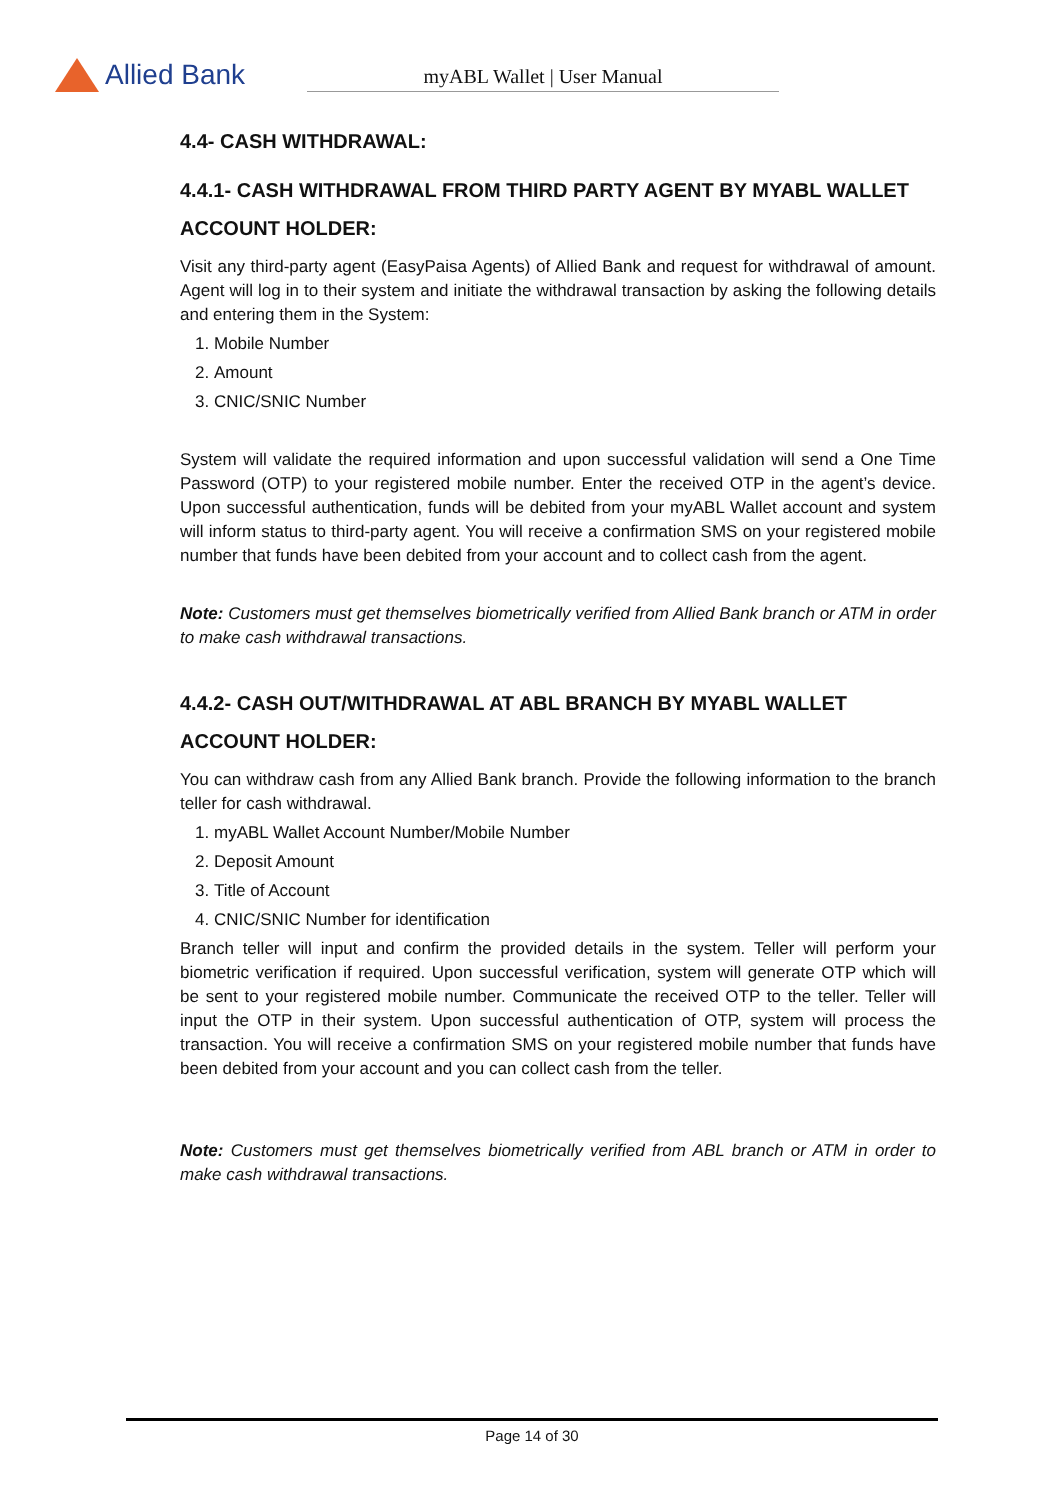Allied Bank
myABL Wallet | User Manual
4.4- CASH WITHDRAWAL:
4.4.1- CASH WITHDRAWAL FROM THIRD PARTY AGENT BY MYABL WALLET ACCOUNT HOLDER:
Visit any third-party agent (EasyPaisa Agents) of Allied Bank and request for withdrawal of amount. Agent will log in to their system and initiate the withdrawal transaction by asking the following details and entering them in the System:
1. Mobile Number
2. Amount
3. CNIC/SNIC Number
System will validate the required information and upon successful validation will send a One Time Password (OTP) to your registered mobile number. Enter the received OTP in the agent’s device. Upon successful authentication, funds will be debited from your myABL Wallet account and system will inform status to third-party agent. You will receive a confirmation SMS on your registered mobile number that funds have been debited from your account and to collect cash from the agent.
Note: Customers must get themselves biometrically verified from Allied Bank branch or ATM in order to make cash withdrawal transactions.
4.4.2- CASH OUT/WITHDRAWAL AT ABL BRANCH BY MYABL WALLET ACCOUNT HOLDER:
You can withdraw cash from any Allied Bank branch. Provide the following information to the branch teller for cash withdrawal.
1. myABL Wallet Account Number/Mobile Number
2. Deposit Amount
3. Title of Account
4. CNIC/SNIC Number for identification
Branch teller will input and confirm the provided details in the system. Teller will perform your biometric verification if required. Upon successful verification, system will generate OTP which will be sent to your registered mobile number. Communicate the received OTP to the teller. Teller will input the OTP in their system. Upon successful authentication of OTP, system will process the transaction. You will receive a confirmation SMS on your registered mobile number that funds have been debited from your account and you can collect cash from the teller.
Note: Customers must get themselves biometrically verified from ABL branch or ATM in order to make cash withdrawal transactions.
Page 14 of 30